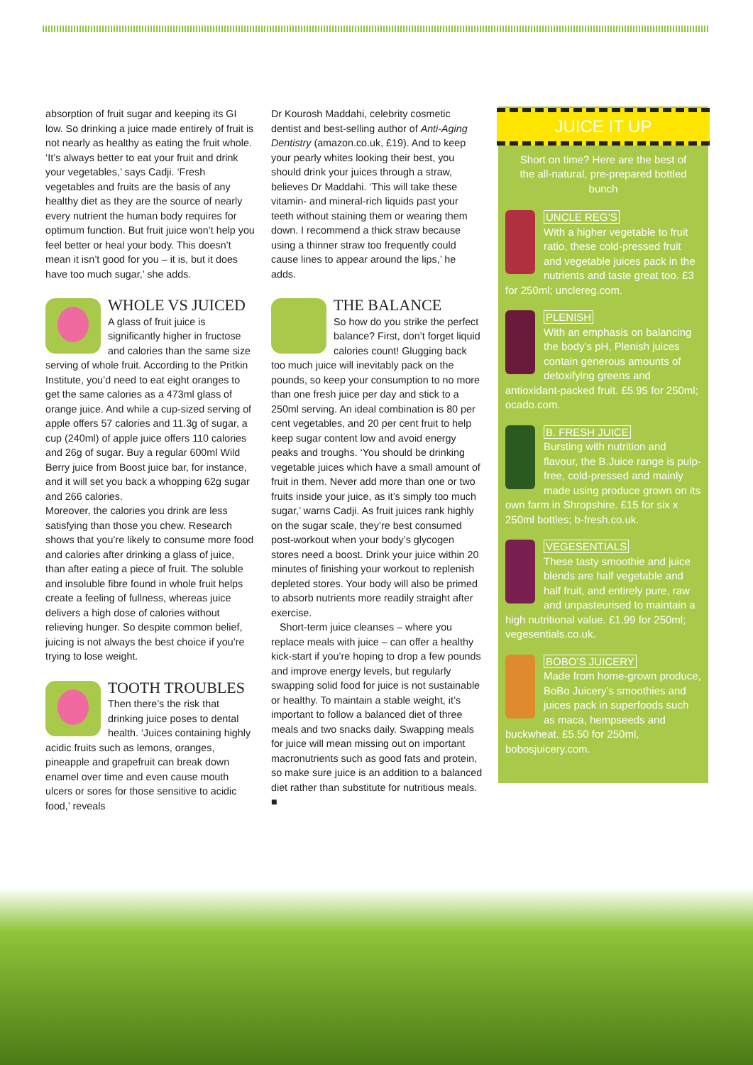absorption of fruit sugar and keeping its GI low. So drinking a juice made entirely of fruit is not nearly as healthy as eating the fruit whole. ‘It’s always better to eat your fruit and drink your vegetables,’ says Cadji. ‘Fresh vegetables and fruits are the basis of any healthy diet as they are the source of nearly every nutrient the human body requires for optimum function. But fruit juice won’t help you feel better or heal your body. This doesn’t mean it isn’t good for you – it is, but it does have too much sugar,’ she adds.
WHOLE VS JUICED
A glass of fruit juice is significantly higher in fructose and calories than the same size serving of whole fruit. According to the Pritkin Institute, you’d need to eat eight oranges to get the same calories as a 473ml glass of orange juice. And while a cup-sized serving of apple offers 57 calories and 11.3g of sugar, a cup (240ml) of apple juice offers 110 calories and 26g of sugar. Buy a regular 600ml Wild Berry juice from Boost juice bar, for instance, and it will set you back a whopping 62g sugar and 266 calories.
Moreover, the calories you drink are less satisfying than those you chew. Research shows that you’re likely to consume more food and calories after drinking a glass of juice, than after eating a piece of fruit. The soluble and insoluble fibre found in whole fruit helps create a feeling of fullness, whereas juice delivers a high dose of calories without relieving hunger. So despite common belief, juicing is not always the best choice if you’re trying to lose weight.
TOOTH TROUBLES
Then there’s the risk that drinking juice poses to dental health. ‘Juices containing highly acidic fruits such as lemons, oranges, pineapple and grapefruit can break down enamel over time and even cause mouth ulcers or sores for those sensitive to acidic food,’ reveals
Dr Kourosh Maddahi, celebrity cosmetic dentist and best-selling author of Anti-Aging Dentistry (amazon.co.uk, £19). And to keep your pearly whites looking their best, you should drink your juices through a straw, believes Dr Maddahi. ‘This will take these vitamin- and mineral-rich liquids past your teeth without staining them or wearing them down. I recommend a thick straw because using a thinner straw too frequently could cause lines to appear around the lips,’ he adds.
THE BALANCE
So how do you strike the perfect balance? First, don’t forget liquid calories count! Glugging back too much juice will inevitably pack on the pounds, so keep your consumption to no more than one fresh juice per day and stick to a 250ml serving. An ideal combination is 80 per cent vegetables, and 20 per cent fruit to help keep sugar content low and avoid energy peaks and troughs. ‘You should be drinking vegetable juices which have a small amount of fruit in them. Never add more than one or two fruits inside your juice, as it’s simply too much sugar,’ warns Cadji. As fruit juices rank highly on the sugar scale, they’re best consumed post-workout when your body’s glycogen stores need a boost. Drink your juice within 20 minutes of finishing your workout to replenish depleted stores. Your body will also be primed to absorb nutrients more readily straight after exercise.
Short-term juice cleanses – where you replace meals with juice – can offer a healthy kick-start if you’re hoping to drop a few pounds and improve energy levels, but regularly swapping solid food for juice is not sustainable or healthy. To maintain a stable weight, it’s important to follow a balanced diet of three meals and two snacks daily. Swapping meals for juice will mean missing out on important macronutrients such as good fats and protein, so make sure juice is an addition to a balanced diet rather than substitute for nutritious meals. ■
JUICE IT UP
Short on time? Here are the best of the all-natural, pre-prepared bottled bunch
UNCLE REG’S
With a higher vegetable to fruit ratio, these cold-pressed fruit and vegetable juices pack in the nutrients and taste great too. £3 for 250ml; unclereg.com.
PLENISH
With an emphasis on balancing the body’s pH, Plenish juices contain generous amounts of detoxifying greens and antioxidant-packed fruit. £5.95 for 250ml; ocado.com.
B. FRESH JUICE
Bursting with nutrition and flavour, the B.Juice range is pulp-free, cold-pressed and mainly made using produce grown on its own farm in Shropshire. £15 for six x 250ml bottles; b-fresh.co.uk.
VEGESENTIALS
These tasty smoothie and juice blends are half vegetable and half fruit, and entirely pure, raw and unpasteurised to maintain a high nutritional value. £1.99 for 250ml; vegesentials.co.uk.
BOBO’S JUICERY
Made from home-grown produce, BoBo Juicery’s smoothies and juices pack in superfoods such as maca, hempseeds and buckwheat. £5.50 for 250ml, bobosjuicery.com.